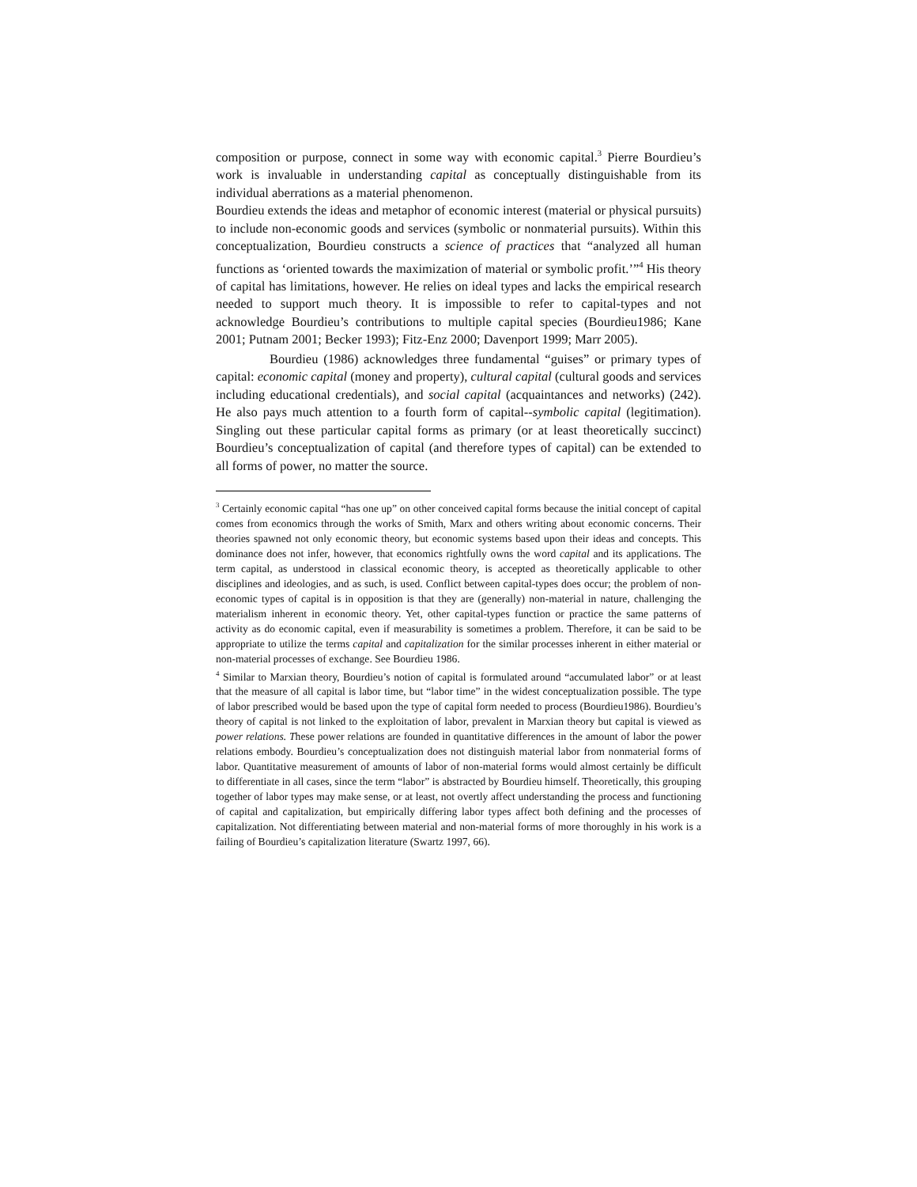composition or purpose, connect in some way with economic capital.<sup>3</sup> Pierre Bourdieu’s work is invaluable in understanding capital as conceptually distinguishable from its individual aberrations as a material phenomenon.
Bourdieu extends the ideas and metaphor of economic interest (material or physical pursuits) to include non-economic goods and services (symbolic or nonmaterial pursuits). Within this conceptualization, Bourdieu constructs a science of practices that “analyzed all human functions as ‘oriented towards the maximization of material or symbolic profit.’”<sup>4</sup> His theory of capital has limitations, however. He relies on ideal types and lacks the empirical research needed to support much theory. It is impossible to refer to capital-types and not acknowledge Bourdieu’s contributions to multiple capital species (Bourdieu1986; Kane 2001; Putnam 2001; Becker 1993); Fitz-Enz 2000; Davenport 1999; Marr 2005).
Bourdieu (1986) acknowledges three fundamental “guises” or primary types of capital: economic capital (money and property), cultural capital (cultural goods and services including educational credentials), and social capital (acquaintances and networks) (242). He also pays much attention to a fourth form of capital--symbolic capital (legitimation). Singling out these particular capital forms as primary (or at least theoretically succinct) Bourdieu’s conceptualization of capital (and therefore types of capital) can be extended to all forms of power, no matter the source.
<sup>3</sup> Certainly economic capital “has one up” on other conceived capital forms because the initial concept of capital comes from economics through the works of Smith, Marx and others writing about economic concerns. Their theories spawned not only economic theory, but economic systems based upon their ideas and concepts. This dominance does not infer, however, that economics rightfully owns the word capital and its applications. The term capital, as understood in classical economic theory, is accepted as theoretically applicable to other disciplines and ideologies, and as such, is used. Conflict between capital-types does occur; the problem of non-economic types of capital is in opposition is that they are (generally) non-material in nature, challenging the materialism inherent in economic theory. Yet, other capital-types function or practice the same patterns of activity as do economic capital, even if measurability is sometimes a problem. Therefore, it can be said to be appropriate to utilize the terms capital and capitalization for the similar processes inherent in either material or non-material processes of exchange. See Bourdieu 1986.
<sup>4</sup> Similar to Marxian theory, Bourdieu’s notion of capital is formulated around “accumulated labor” or at least that the measure of all capital is labor time, but “labor time” in the widest conceptualization possible. The type of labor prescribed would be based upon the type of capital form needed to process (Bourdieu1986). Bourdieu’s theory of capital is not linked to the exploitation of labor, prevalent in Marxian theory but capital is viewed as power relations. These power relations are founded in quantitative differences in the amount of labor the power relations embody. Bourdieu’s conceptualization does not distinguish material labor from nonmaterial forms of labor. Quantitative measurement of amounts of labor of non-material forms would almost certainly be difficult to differentiate in all cases, since the term “labor” is abstracted by Bourdieu himself. Theoretically, this grouping together of labor types may make sense, or at least, not overtly affect understanding the process and functioning of capital and capitalization, but empirically differing labor types affect both defining and the processes of capitalization. Not differentiating between material and non-material forms of more thoroughly in his work is a failing of Bourdieu’s capitalization literature (Swartz 1997, 66).